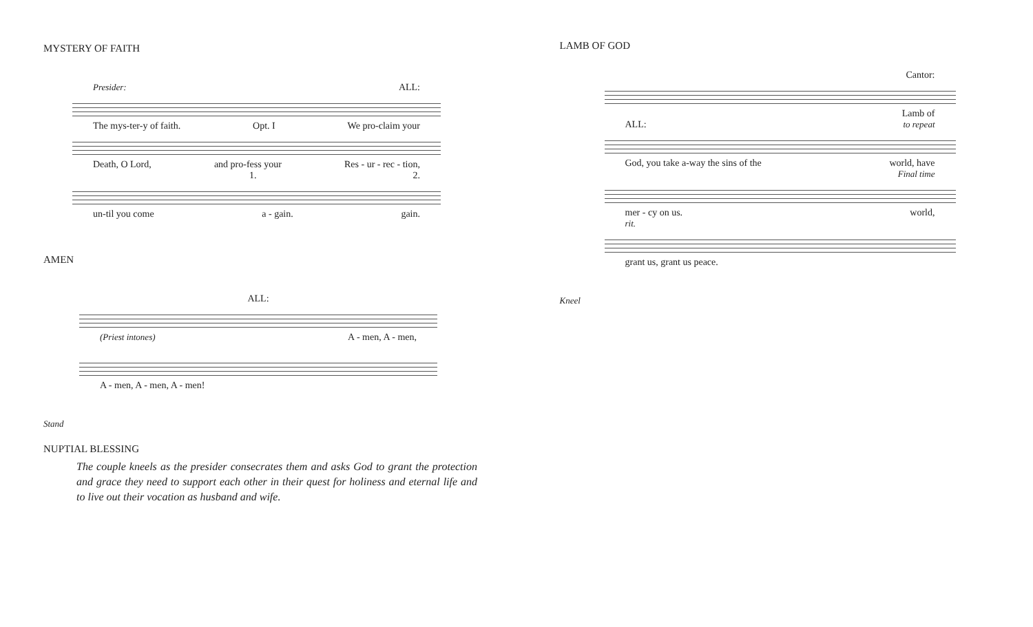MYSTERY OF FAITH
Presider: ALL:
The mys-ter-y of faith. Opt. I We pro-claim your
Death, O Lord, and pro-fess your Res - ur - rec - tion,
1. 2.
un-til you come a - gain. gain.
AMEN
ALL:
(Priest intones) A - men, A - men,
A - men, A - men, A - men!
Stand
NUPTIAL BLESSING
The couple kneels as the presider consecrates them and asks God to grant the protection and grace they need to support each other in their quest for holiness and eternal life and to live out their vocation as husband and wife.
LAMB OF GOD
Cantor:
Lamb of
ALL: to repeat
God, you take a-way the sins of the world, have
Final time
mer - cy on us. world,
rit.
grant us, grant us peace.
Kneel